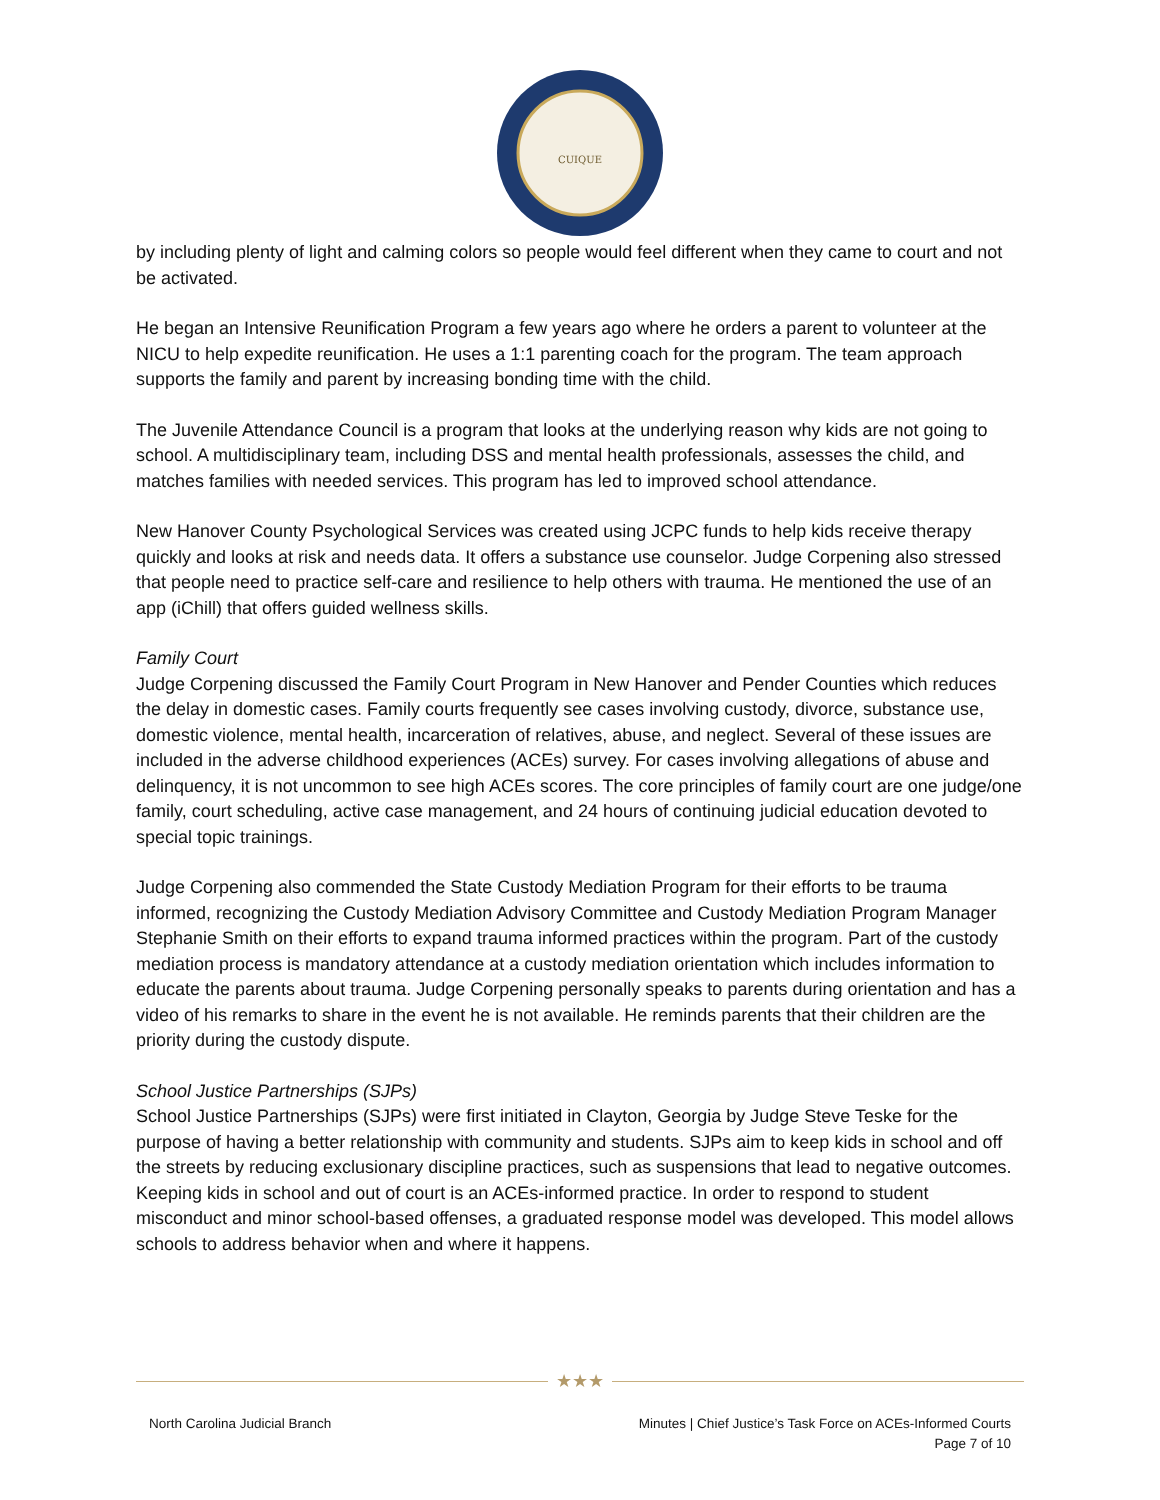CUIQUE
by including plenty of light and calming colors so people would feel different when they came to court and not be activated.
He began an Intensive Reunification Program a few years ago where he orders a parent to volunteer at the NICU to help expedite reunification. He uses a 1:1 parenting coach for the program. The team approach supports the family and parent by increasing bonding time with the child.
The Juvenile Attendance Council is a program that looks at the underlying reason why kids are not going to school. A multidisciplinary team, including DSS and mental health professionals, assesses the child, and matches families with needed services. This program has led to improved school attendance.
New Hanover County Psychological Services was created using JCPC funds to help kids receive therapy quickly and looks at risk and needs data. It offers a substance use counselor. Judge Corpening also stressed that people need to practice self-care and resilience to help others with trauma. He mentioned the use of an app (iChill) that offers guided wellness skills.
Family Court
Judge Corpening discussed the Family Court Program in New Hanover and Pender Counties which reduces the delay in domestic cases. Family courts frequently see cases involving custody, divorce, substance use, domestic violence, mental health, incarceration of relatives, abuse, and neglect. Several of these issues are included in the adverse childhood experiences (ACEs) survey. For cases involving allegations of abuse and delinquency, it is not uncommon to see high ACEs scores. The core principles of family court are one judge/one family, court scheduling, active case management, and 24 hours of continuing judicial education devoted to special topic trainings.
Judge Corpening also commended the State Custody Mediation Program for their efforts to be trauma informed, recognizing the Custody Mediation Advisory Committee and Custody Mediation Program Manager Stephanie Smith on their efforts to expand trauma informed practices within the program. Part of the custody mediation process is mandatory attendance at a custody mediation orientation which includes information to educate the parents about trauma. Judge Corpening personally speaks to parents during orientation and has a video of his remarks to share in the event he is not available. He reminds parents that their children are the priority during the custody dispute.
School Justice Partnerships (SJPs)
School Justice Partnerships (SJPs) were first initiated in Clayton, Georgia by Judge Steve Teske for the purpose of having a better relationship with community and students. SJPs aim to keep kids in school and off the streets by reducing exclusionary discipline practices, such as suspensions that lead to negative outcomes. Keeping kids in school and out of court is an ACEs-informed practice. In order to respond to student misconduct and minor school-based offenses, a graduated response model was developed. This model allows schools to address behavior when and where it happens.
★★★
North Carolina Judicial Branch Minutes | Chief Justice’s Task Force on ACEs-Informed Courts
Page 7 of 10